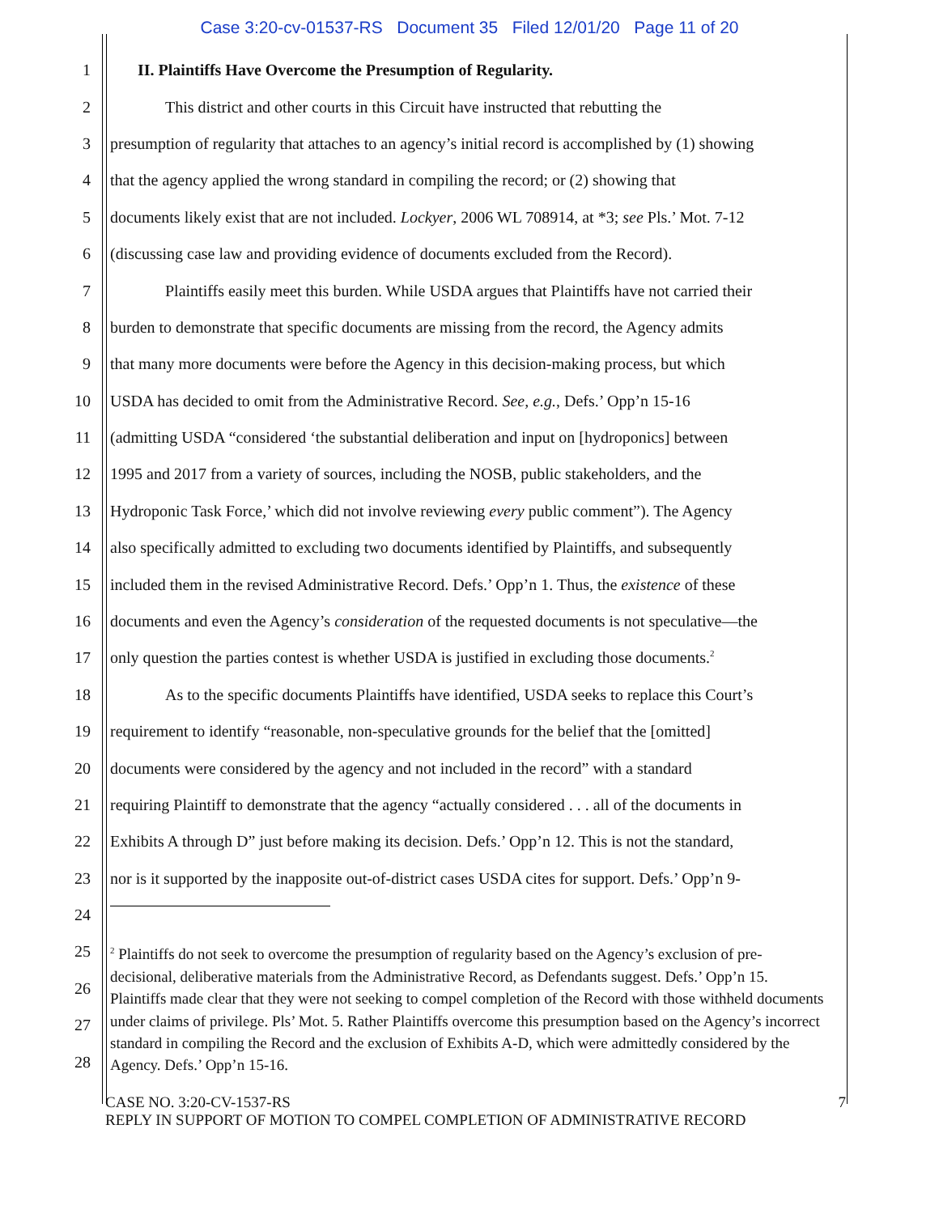Case 3:20-cv-01537-RS Document 35 Filed 12/01/20 Page 11 of 20
1
II. Plaintiffs Have Overcome the Presumption of Regularity.
2
This district and other courts in this Circuit have instructed that rebutting the
3
presumption of regularity that attaches to an agency’s initial record is accomplished by (1) showing
4
that the agency applied the wrong standard in compiling the record; or (2) showing that
5
documents likely exist that are not included. Lockyer, 2006 WL 708914, at *3; see Pls.’ Mot. 7-12
6
(discussing case law and providing evidence of documents excluded from the Record).
7
Plaintiffs easily meet this burden. While USDA argues that Plaintiffs have not carried their
8
burden to demonstrate that specific documents are missing from the record, the Agency admits
9
that many more documents were before the Agency in this decision-making process, but which
10
USDA has decided to omit from the Administrative Record. See, e.g., Defs.’ Opp’n 15-16
11
(admitting USDA “considered ‘the substantial deliberation and input on [hydroponics] between
12
1995 and 2017 from a variety of sources, including the NOSB, public stakeholders, and the
13
Hydroponic Task Force,’ which did not involve reviewing every public comment”). The Agency
14
also specifically admitted to excluding two documents identified by Plaintiffs, and subsequently
15
included them in the revised Administrative Record. Defs.’ Opp’n 1. Thus, the existence of these
16
documents and even the Agency’s consideration of the requested documents is not speculative—the
17
only question the parties contest is whether USDA is justified in excluding those documents.<sup>2</sup>
18
As to the specific documents Plaintiffs have identified, USDA seeks to replace this Court’s
19
requirement to identify “reasonable, non-speculative grounds for the belief that the [omitted]
20
documents were considered by the agency and not included in the record” with a standard
21
requiring Plaintiff to demonstrate that the agency “actually considered . . . all of the documents in
22
Exhibits A through D” just before making its decision. Defs.’ Opp’n 12. This is not the standard,
23
nor is it supported by the inapposite out-of-district cases USDA cites for support. Defs.’ Opp’n 9-
24
25
26
27
28
<sup>2</sup> Plaintiffs do not seek to overcome the presumption of regularity based on the Agency’s exclusion of pre-decisional, deliberative materials from the Administrative Record, as Defendants suggest. Defs.’ Opp’n 15. Plaintiffs made clear that they were not seeking to compel completion of the Record with those withheld documents under claims of privilege. Pls’ Mot. 5. Rather Plaintiffs overcome this presumption based on the Agency’s incorrect standard in compiling the Record and the exclusion of Exhibits A-D, which were admittedly considered by the Agency. Defs.’ Opp’n 15-16.
CASE NO. 3:20-CV-1537-RS
REPLY IN SUPPORT OF MOTION TO COMPEL COMPLETION OF ADMINISTRATIVE RECORD
7